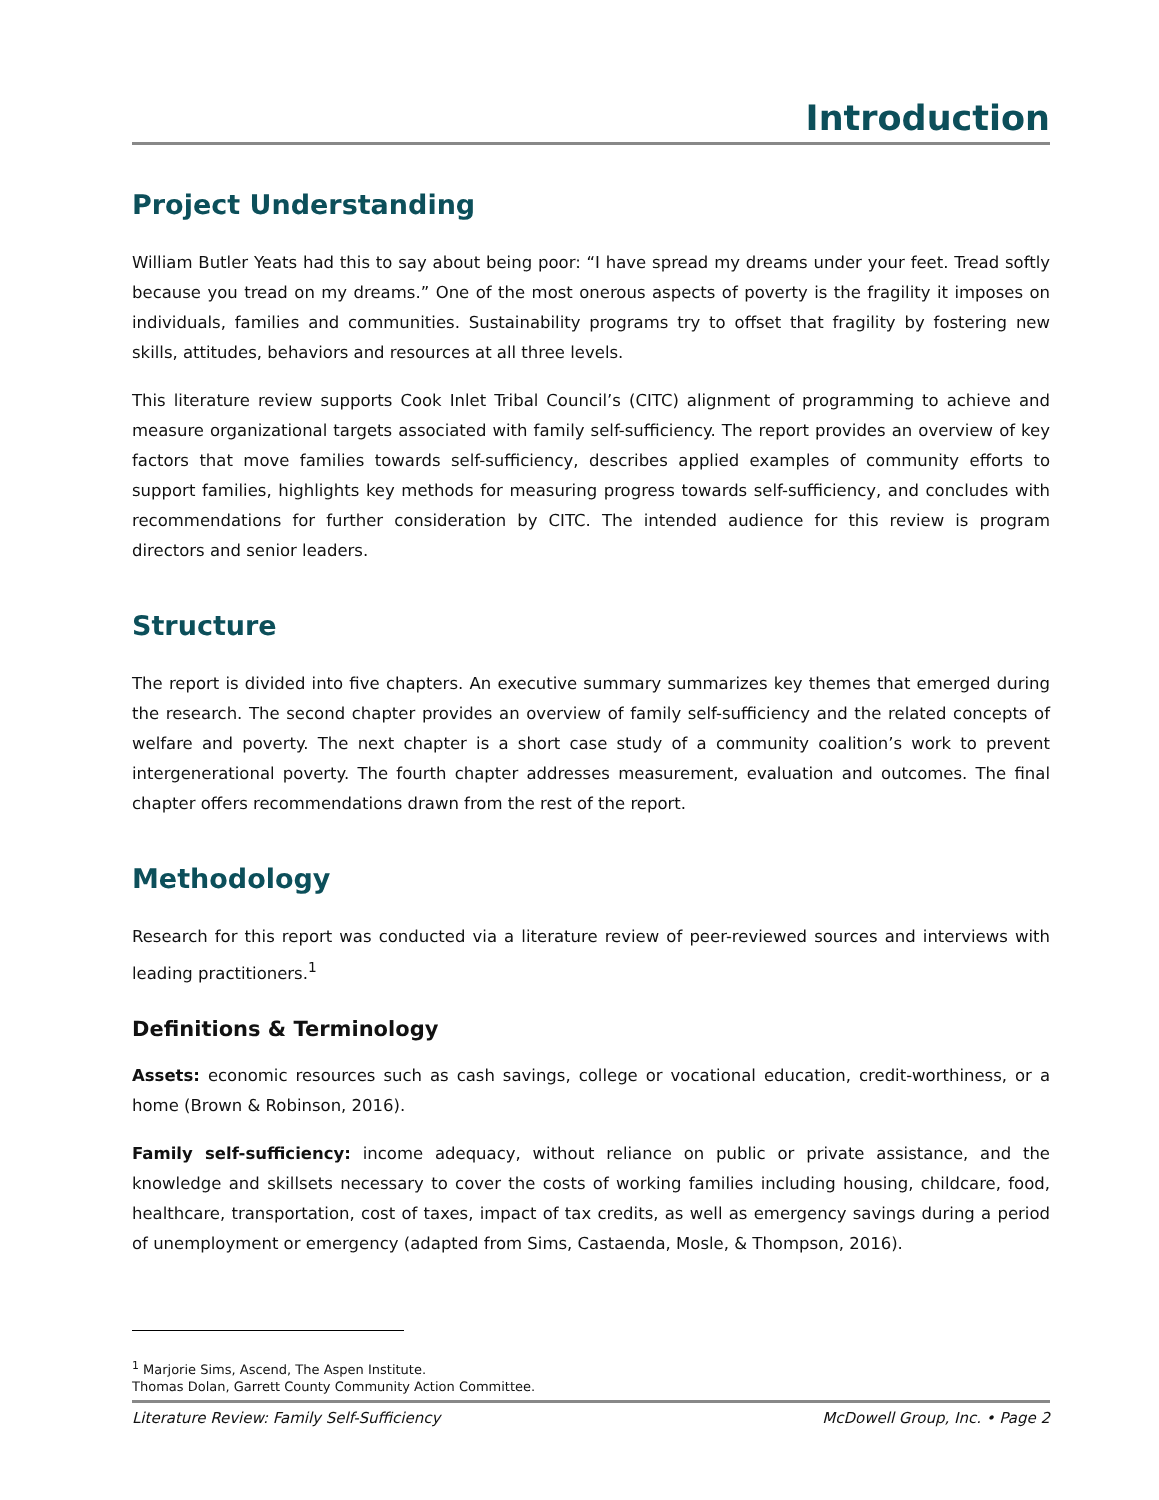Introduction
Project Understanding
William Butler Yeats had this to say about being poor: “I have spread my dreams under your feet. Tread softly because you tread on my dreams.” One of the most onerous aspects of poverty is the fragility it imposes on individuals, families and communities. Sustainability programs try to offset that fragility by fostering new skills, attitudes, behaviors and resources at all three levels.
This literature review supports Cook Inlet Tribal Council’s (CITC) alignment of programming to achieve and measure organizational targets associated with family self-sufficiency. The report provides an overview of key factors that move families towards self-sufficiency, describes applied examples of community efforts to support families, highlights key methods for measuring progress towards self-sufficiency, and concludes with recommendations for further consideration by CITC. The intended audience for this review is program directors and senior leaders.
Structure
The report is divided into five chapters. An executive summary summarizes key themes that emerged during the research. The second chapter provides an overview of family self-sufficiency and the related concepts of welfare and poverty. The next chapter is a short case study of a community coalition’s work to prevent intergenerational poverty. The fourth chapter addresses measurement, evaluation and outcomes. The final chapter offers recommendations drawn from the rest of the report.
Methodology
Research for this report was conducted via a literature review of peer-reviewed sources and interviews with leading practitioners.<sup>1</sup>
Definitions & Terminology
Assets: economic resources such as cash savings, college or vocational education, credit-worthiness, or a home (Brown & Robinson, 2016).
Family self-sufficiency: income adequacy, without reliance on public or private assistance, and the knowledge and skillsets necessary to cover the costs of working families including housing, childcare, food, healthcare, transportation, cost of taxes, impact of tax credits, as well as emergency savings during a period of unemployment or emergency (adapted from Sims, Castaenda, Mosle, & Thompson, 2016).
<sup>1</sup> Marjorie Sims, Ascend, The Aspen Institute.
Thomas Dolan, Garrett County Community Action Committee.
Literature Review: Family Self-Sufficiency McDowell Group, Inc. • Page 2